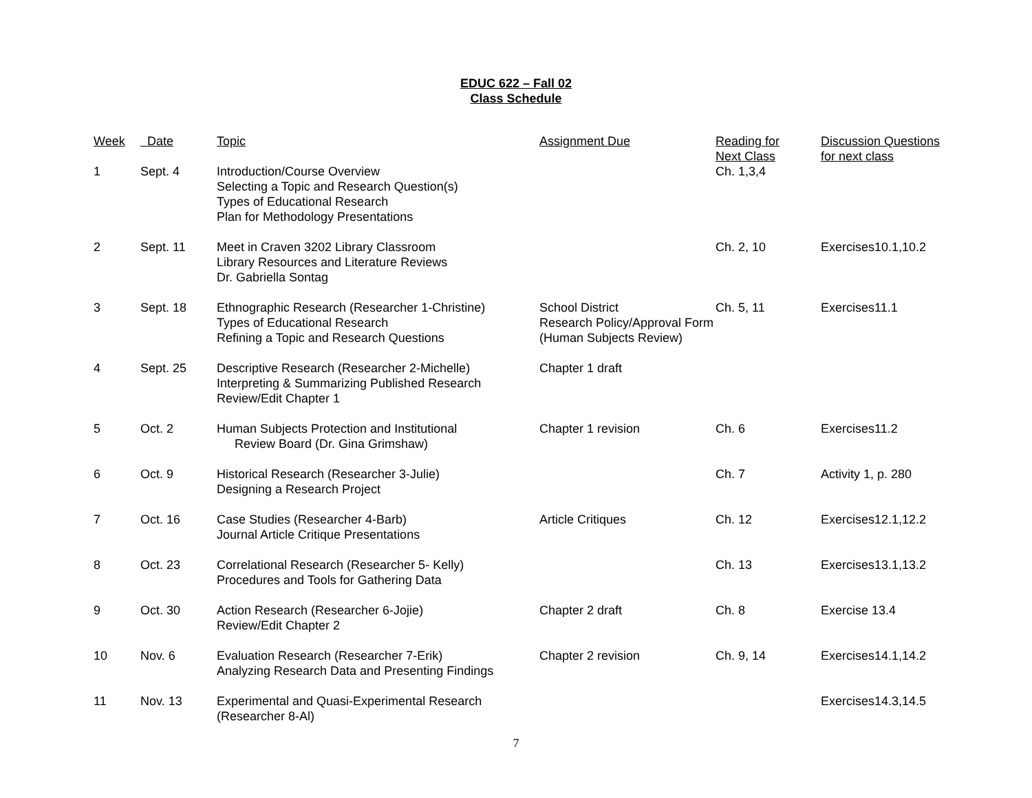EDUC 622 – Fall 02
Class Schedule
| Week | Date | Topic | Assignment Due | Reading for Next Class | Discussion Questions for next class |
| --- | --- | --- | --- | --- | --- |
| 1 | Sept. 4 | Introduction/Course Overview Selecting a Topic and Research Question(s) Types of Educational Research Plan for Methodology Presentations | | Ch. 1,3,4 | |
| 2 | Sept. 11 | Meet in Craven 3202 Library Classroom Library Resources and Literature Reviews Dr. Gabriella Sontag | | Ch. 2, 10 | Exercises10.1,10.2 |
| 3 | Sept. 18 | Ethnographic Research (Researcher 1-Christine) Types of Educational Research Refining a Topic and Research Questions | School District Research Policy/Approval Form (Human Subjects Review) | Ch. 5, 11 | Exercises11.1 |
| 4 | Sept. 25 | Descriptive Research (Researcher 2-Michelle) Interpreting & Summarizing Published Research Review/Edit Chapter 1 | Chapter 1 draft | | |
| 5 | Oct. 2 | Human Subjects Protection and Institutional Review Board (Dr. Gina Grimshaw) | Chapter 1 revision | Ch. 6 | Exercises11.2 |
| 6 | Oct. 9 | Historical Research (Researcher 3-Julie) Designing a Research Project | | Ch. 7 | Activity 1, p. 280 |
| 7 | Oct. 16 | Case Studies (Researcher 4-Barb) Journal Article Critique Presentations | Article Critiques | Ch. 12 | Exercises12.1,12.2 |
| 8 | Oct. 23 | Correlational Research (Researcher 5- Kelly) Procedures and Tools for Gathering Data | | Ch. 13 | Exercises13.1,13.2 |
| 9 | Oct. 30 | Action Research (Researcher 6-Jojie) Review/Edit Chapter 2 | Chapter 2 draft | Ch. 8 | Exercise 13.4 |
| 10 | Nov. 6 | Evaluation Research (Researcher 7-Erik) Analyzing Research Data and Presenting Findings | Chapter 2 revision | Ch. 9, 14 | Exercises14.1,14.2 |
| 11 | Nov. 13 | Experimental and Quasi-Experimental Research (Researcher 8-Al) | | | Exercises14.3,14.5 |
7